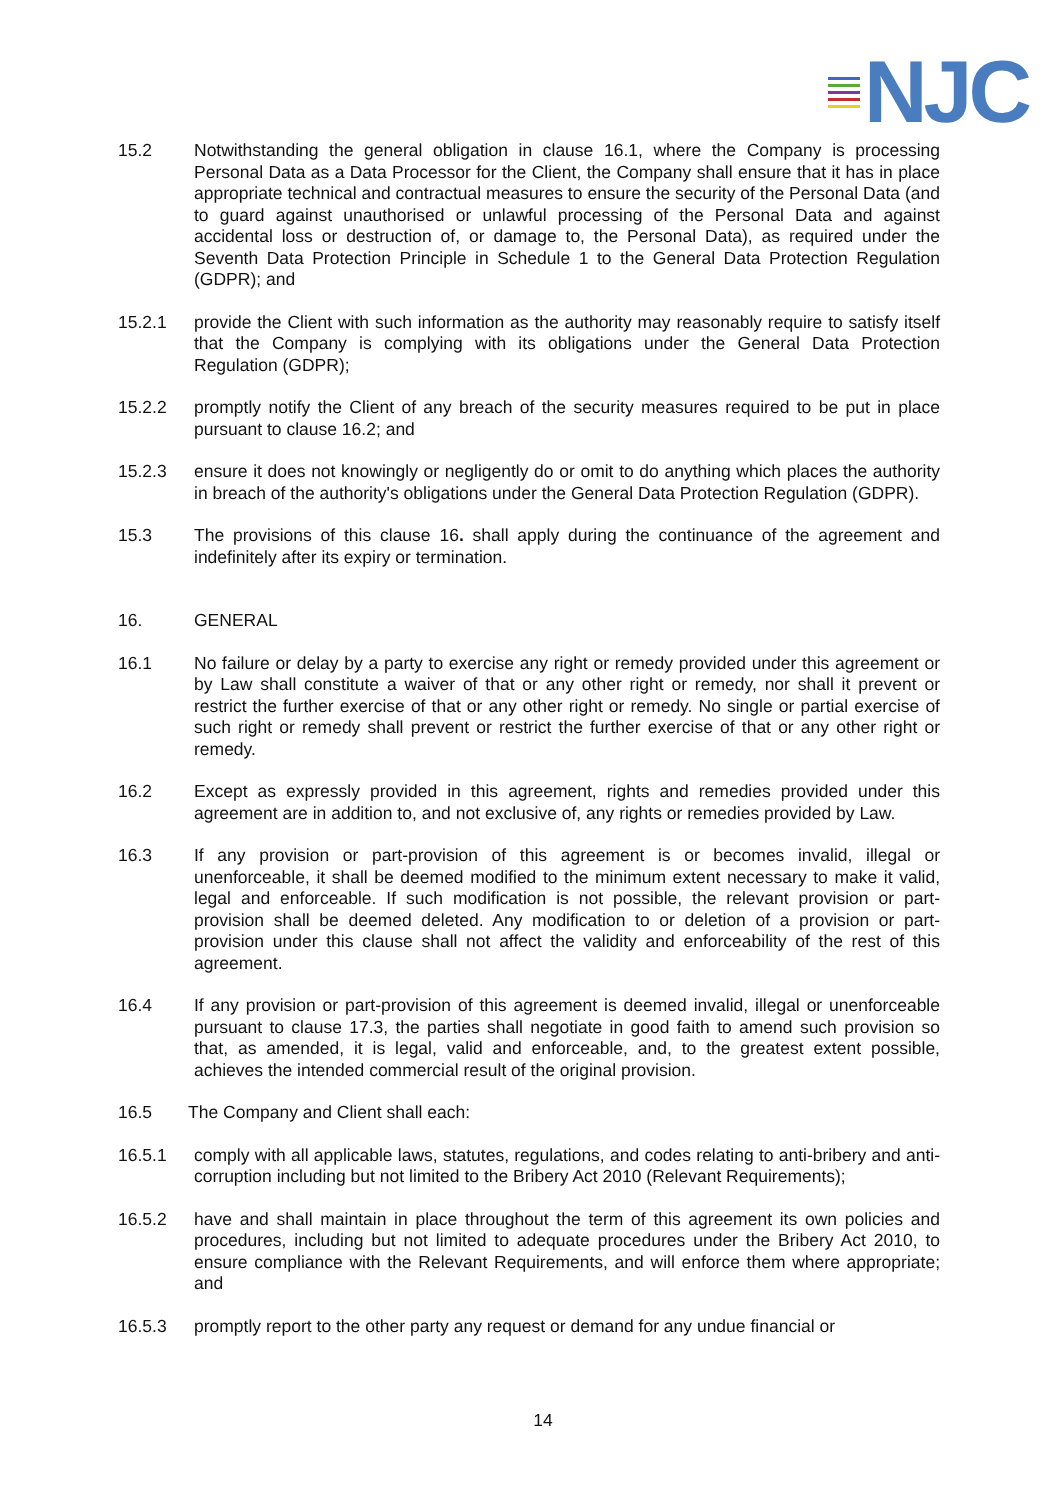NJC
15.2 Notwithstanding the general obligation in clause 16.1, where the Company is processing Personal Data as a Data Processor for the Client, the Company shall ensure that it has in place appropriate technical and contractual measures to ensure the security of the Personal Data (and to guard against unauthorised or unlawful processing of the Personal Data and against accidental loss or destruction of, or damage to, the Personal Data), as required under the Seventh Data Protection Principle in Schedule 1 to the General Data Protection Regulation (GDPR); and
15.2.1 provide the Client with such information as the authority may reasonably require to satisfy itself that the Company is complying with its obligations under the General Data Protection Regulation (GDPR);
15.2.2 promptly notify the Client of any breach of the security measures required to be put in place pursuant to clause 16.2; and
15.2.3 ensure it does not knowingly or negligently do or omit to do anything which places the authority in breach of the authority's obligations under the General Data Protection Regulation (GDPR).
15.3 The provisions of this clause 16. shall apply during the continuance of the agreement and indefinitely after its expiry or termination.
16. GENERAL
16.1 No failure or delay by a party to exercise any right or remedy provided under this agreement or by Law shall constitute a waiver of that or any other right or remedy, nor shall it prevent or restrict the further exercise of that or any other right or remedy. No single or partial exercise of such right or remedy shall prevent or restrict the further exercise of that or any other right or remedy.
16.2 Except as expressly provided in this agreement, rights and remedies provided under this agreement are in addition to, and not exclusive of, any rights or remedies provided by Law.
16.3 If any provision or part-provision of this agreement is or becomes invalid, illegal or unenforceable, it shall be deemed modified to the minimum extent necessary to make it valid, legal and enforceable. If such modification is not possible, the relevant provision or part-provision shall be deemed deleted. Any modification to or deletion of a provision or part-provision under this clause shall not affect the validity and enforceability of the rest of this agreement.
16.4 If any provision or part-provision of this agreement is deemed invalid, illegal or unenforceable pursuant to clause 17.3, the parties shall negotiate in good faith to amend such provision so that, as amended, it is legal, valid and enforceable, and, to the greatest extent possible, achieves the intended commercial result of the original provision.
16.5 The Company and Client shall each:
16.5.1 comply with all applicable laws, statutes, regulations, and codes relating to anti-bribery and anti-corruption including but not limited to the Bribery Act 2010 (Relevant Requirements);
16.5.2 have and shall maintain in place throughout the term of this agreement its own policies and procedures, including but not limited to adequate procedures under the Bribery Act 2010, to ensure compliance with the Relevant Requirements, and will enforce them where appropriate; and
16.5.3 promptly report to the other party any request or demand for any undue financial or
14